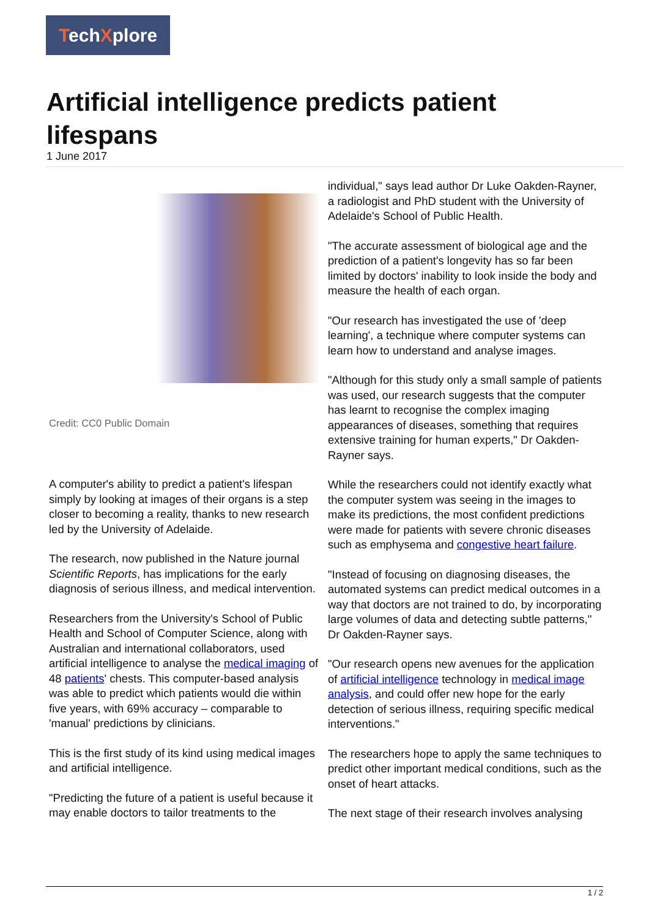TechXplore
Artificial intelligence predicts patient lifespans
1 June 2017
Credit: CC0 Public Domain
A computer's ability to predict a patient's lifespan simply by looking at images of their organs is a step closer to becoming a reality, thanks to new research led by the University of Adelaide.
The research, now published in the Nature journal Scientific Reports, has implications for the early diagnosis of serious illness, and medical intervention.
Researchers from the University's School of Public Health and School of Computer Science, along with Australian and international collaborators, used artificial intelligence to analyse the medical imaging of 48 patients' chests. This computer-based analysis was able to predict which patients would die within five years, with 69% accuracy – comparable to 'manual' predictions by clinicians.
This is the first study of its kind using medical images and artificial intelligence.
"Predicting the future of a patient is useful because it may enable doctors to tailor treatments to the
individual," says lead author Dr Luke Oakden-Rayner, a radiologist and PhD student with the University of Adelaide's School of Public Health.
"The accurate assessment of biological age and the prediction of a patient's longevity has so far been limited by doctors' inability to look inside the body and measure the health of each organ.
"Our research has investigated the use of 'deep learning', a technique where computer systems can learn how to understand and analyse images.
"Although for this study only a small sample of patients was used, our research suggests that the computer has learnt to recognise the complex imaging appearances of diseases, something that requires extensive training for human experts," Dr Oakden-Rayner says.
While the researchers could not identify exactly what the computer system was seeing in the images to make its predictions, the most confident predictions were made for patients with severe chronic diseases such as emphysema and congestive heart failure.
"Instead of focusing on diagnosing diseases, the automated systems can predict medical outcomes in a way that doctors are not trained to do, by incorporating large volumes of data and detecting subtle patterns," Dr Oakden-Rayner says.
"Our research opens new avenues for the application of artificial intelligence technology in medical image analysis, and could offer new hope for the early detection of serious illness, requiring specific medical interventions."
The researchers hope to apply the same techniques to predict other important medical conditions, such as the onset of heart attacks.
The next stage of their research involves analysing
1 / 2